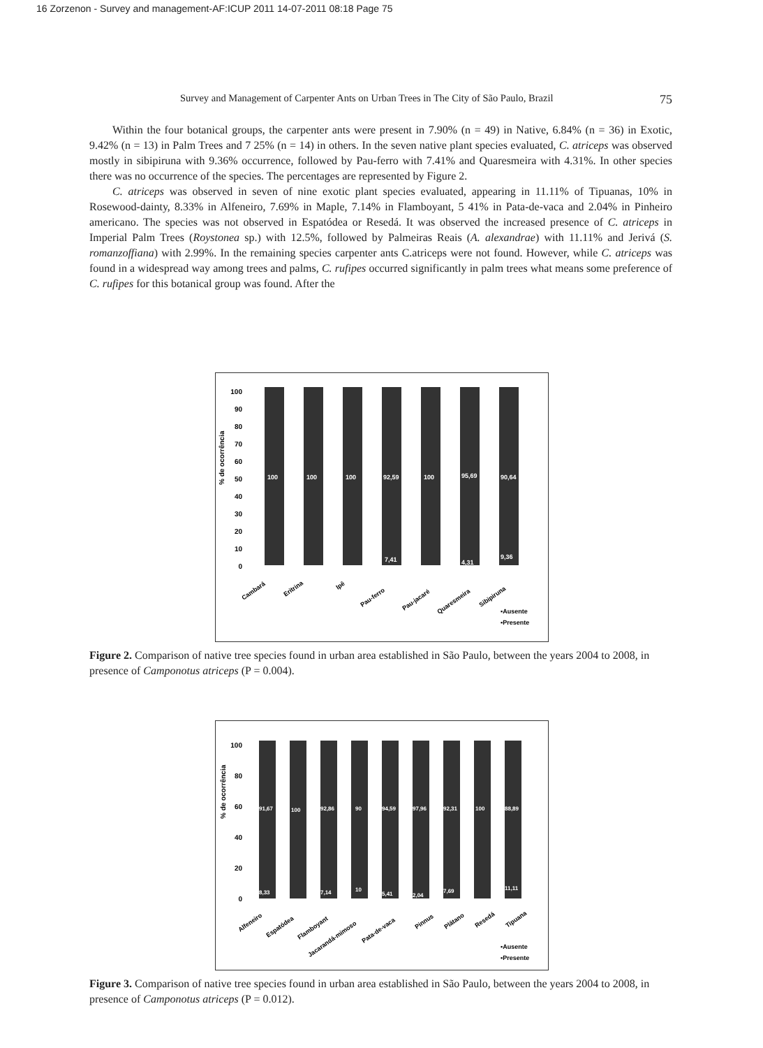16 Zorzenon - Survey and management-AF:ICUP 2011 14-07-2011 08:18 Page 75
Survey and Management of Carpenter Ants on Urban Trees in The City of São Paulo, Brazil 75
Within the four botanical groups, the carpenter ants were present in 7.90% (n = 49) in Native, 6.84% (n = 36) in Exotic, 9.42% (n = 13) in Palm Trees and 7 25% (n = 14) in others. In the seven native plant species evaluated, C. atriceps was observed mostly in sibipiruna with 9.36% occurrence, followed by Pau-ferro with 7.41% and Quaresmeira with 4.31%. In other species there was no occurrence of the species. The percentages are represented by Figure 2.
C. atriceps was observed in seven of nine exotic plant species evaluated, appearing in 11.11% of Tipuanas, 10% in Rosewood-dainty, 8.33% in Alfeneiro, 7.69% in Maple, 7.14% in Flamboyant, 5 41% in Pata-de-vaca and 2.04% in Pinheiro americano. The species was not observed in Espatódea or Resedá. It was observed the increased presence of C. atriceps in Imperial Palm Trees (Roystonea sp.) with 12.5%, followed by Palmeiras Reais (A. alexandrae) with 11.11% and Jerivá (S. romanzoffiana) with 2.99%. In the remaining species carpenter ants C.atriceps were not found. However, while C. atriceps was found in a widespread way among trees and palms, C. rufipes occurred significantly in palm trees what means some preference of C. rufipes for this botanical group was found. After the
% de ocorrência
0
10
20
30
40
50
60
70
80
90
100
100
100
100
92,59
100
95,69
90,64
7,41
4,31
9,36
Cambará
Eritrina
Ipê
Pau-ferro
Pau-jacaré
Quaresmeira
Sibipiruna
▪Ausente
▪Presente
Figure 2. Comparison of native tree species found in urban area established in São Paulo, between the years 2004 to 2008, in presence of Camponotus atriceps (P = 0.004).
% de ocorrência
0
20
40
60
80
100
91,67
100
92,86
90
94,59
97,96
92,31
100
88,89
8,33
7,14
10
5,41
2,04
7,69
11,11
Alfeneiro
Espatódea
Flamboyant
Jacarandá-mimoso
Pata-de-vaca
Pinnus
Plátano
Resedá
Tipuana
▪Ausente
▪Presente
Figure 3. Comparison of native tree species found in urban area established in São Paulo, between the years 2004 to 2008, in presence of Camponotus atriceps (P = 0.012).